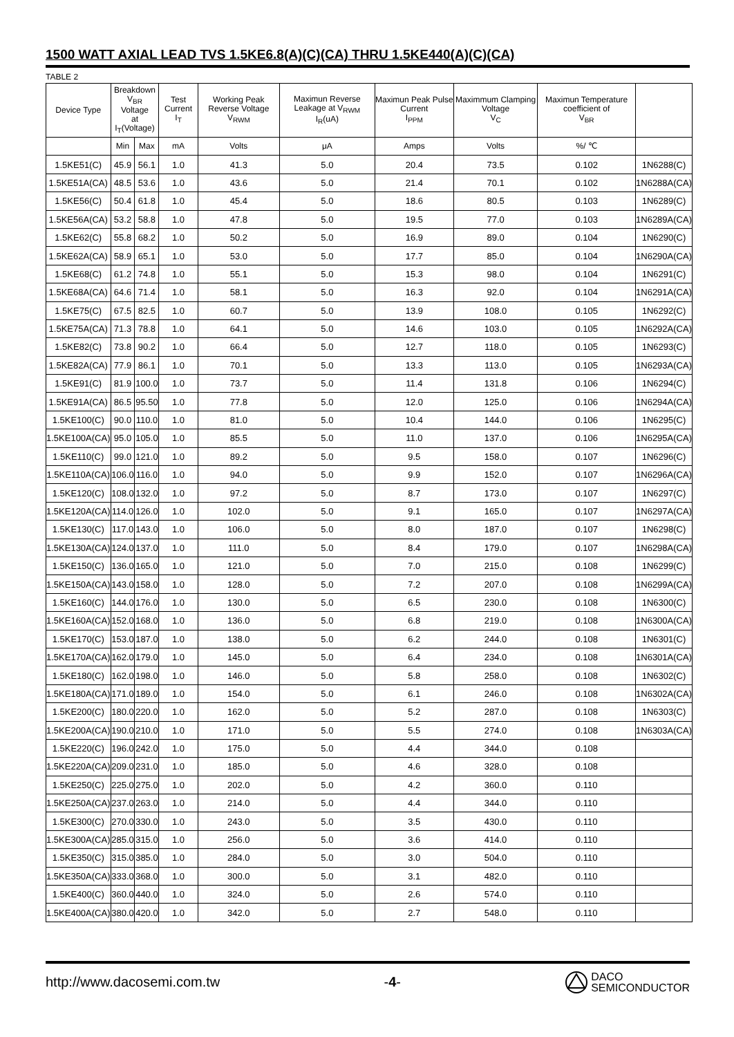1500 WATT AXIAL LEAD TVS 1.5KE6.8(A)(C)(CA) THRU 1.5KE440(A)(C)(CA)
TABLE 2
| Device Type | Breakdown V<sub>BR</sub> Voltage at I<sub>T</sub>(Voltage) | | Test Current I<sub>T</sub> | Working Peak Reverse Voltage V<sub>RWM</sub> | Maximun Reverse Leakage at V<sub>RWM</sub> I<sub>R</sub>(uA) | Maximun Peak Pulse Current I<sub>PPM</sub> | Maximmum Clamping Voltage V<sub>C</sub> | Maximun Temperature coefficient of V<sub>BR</sub> | |
| --- | --- | --- | --- | --- | --- | --- | --- | --- | --- |
| | Min | Max | mA | Volts | μA | Amps | Volts | %/ ℃ | |
| 1.5KE51(C) | 45.9 | 56.1 | 1.0 | 41.3 | 5.0 | 20.4 | 73.5 | 0.102 | 1N6288(C) |
| 1.5KE51A(CA) | 48.5 | 53.6 | 1.0 | 43.6 | 5.0 | 21.4 | 70.1 | 0.102 | 1N6288A(CA) |
| 1.5KE56(C) | 50.4 | 61.8 | 1.0 | 45.4 | 5.0 | 18.6 | 80.5 | 0.103 | 1N6289(C) |
| 1.5KE56A(CA) | 53.2 | 58.8 | 1.0 | 47.8 | 5.0 | 19.5 | 77.0 | 0.103 | 1N6289A(CA) |
| 1.5KE62(C) | 55.8 | 68.2 | 1.0 | 50.2 | 5.0 | 16.9 | 89.0 | 0.104 | 1N6290(C) |
| 1.5KE62A(CA) | 58.9 | 65.1 | 1.0 | 53.0 | 5.0 | 17.7 | 85.0 | 0.104 | 1N6290A(CA) |
| 1.5KE68(C) | 61.2 | 74.8 | 1.0 | 55.1 | 5.0 | 15.3 | 98.0 | 0.104 | 1N6291(C) |
| 1.5KE68A(CA) | 64.6 | 71.4 | 1.0 | 58.1 | 5.0 | 16.3 | 92.0 | 0.104 | 1N6291A(CA) |
| 1.5KE75(C) | 67.5 | 82.5 | 1.0 | 60.7 | 5.0 | 13.9 | 108.0 | 0.105 | 1N6292(C) |
| 1.5KE75A(CA) | 71.3 | 78.8 | 1.0 | 64.1 | 5.0 | 14.6 | 103.0 | 0.105 | 1N6292A(CA) |
| 1.5KE82(C) | 73.8 | 90.2 | 1.0 | 66.4 | 5.0 | 12.7 | 118.0 | 0.105 | 1N6293(C) |
| 1.5KE82A(CA) | 77.9 | 86.1 | 1.0 | 70.1 | 5.0 | 13.3 | 113.0 | 0.105 | 1N6293A(CA) |
| 1.5KE91(C) | 81.9 | 100.0 | 1.0 | 73.7 | 5.0 | 11.4 | 131.8 | 0.106 | 1N6294(C) |
| 1.5KE91A(CA) | 86.5 | 95.50 | 1.0 | 77.8 | 5.0 | 12.0 | 125.0 | 0.106 | 1N6294A(CA) |
| 1.5KE100(C) | 90.0 | 110.0 | 1.0 | 81.0 | 5.0 | 10.4 | 144.0 | 0.106 | 1N6295(C) |
| 1.5KE100A(CA) | 95.0 | 105.0 | 1.0 | 85.5 | 5.0 | 11.0 | 137.0 | 0.106 | 1N6295A(CA) |
| 1.5KE110(C) | 99.0 | 121.0 | 1.0 | 89.2 | 5.0 | 9.5 | 158.0 | 0.107 | 1N6296(C) |
| 1.5KE110A(CA) | 106.0 | 116.0 | 1.0 | 94.0 | 5.0 | 9.9 | 152.0 | 0.107 | 1N6296A(CA) |
| 1.5KE120(C) | 108.0 | 132.0 | 1.0 | 97.2 | 5.0 | 8.7 | 173.0 | 0.107 | 1N6297(C) |
| 1.5KE120A(CA) | 114.0 | 126.0 | 1.0 | 102.0 | 5.0 | 9.1 | 165.0 | 0.107 | 1N6297A(CA) |
| 1.5KE130(C) | 117.0 | 143.0 | 1.0 | 106.0 | 5.0 | 8.0 | 187.0 | 0.107 | 1N6298(C) |
| 1.5KE130A(CA) | 124.0 | 137.0 | 1.0 | 111.0 | 5.0 | 8.4 | 179.0 | 0.107 | 1N6298A(CA) |
| 1.5KE150(C) | 136.0 | 165.0 | 1.0 | 121.0 | 5.0 | 7.0 | 215.0 | 0.108 | 1N6299(C) |
| 1.5KE150A(CA) | 143.0 | 158.0 | 1.0 | 128.0 | 5.0 | 7.2 | 207.0 | 0.108 | 1N6299A(CA) |
| 1.5KE160(C) | 144.0 | 176.0 | 1.0 | 130.0 | 5.0 | 6.5 | 230.0 | 0.108 | 1N6300(C) |
| 1.5KE160A(CA) | 152.0 | 168.0 | 1.0 | 136.0 | 5.0 | 6.8 | 219.0 | 0.108 | 1N6300A(CA) |
| 1.5KE170(C) | 153.0 | 187.0 | 1.0 | 138.0 | 5.0 | 6.2 | 244.0 | 0.108 | 1N6301(C) |
| 1.5KE170A(CA) | 162.0 | 179.0 | 1.0 | 145.0 | 5.0 | 6.4 | 234.0 | 0.108 | 1N6301A(CA) |
| 1.5KE180(C) | 162.0 | 198.0 | 1.0 | 146.0 | 5.0 | 5.8 | 258.0 | 0.108 | 1N6302(C) |
| 1.5KE180A(CA) | 171.0 | 189.0 | 1.0 | 154.0 | 5.0 | 6.1 | 246.0 | 0.108 | 1N6302A(CA) |
| 1.5KE200(C) | 180.0 | 220.0 | 1.0 | 162.0 | 5.0 | 5.2 | 287.0 | 0.108 | 1N6303(C) |
| 1.5KE200A(CA) | 190.0 | 210.0 | 1.0 | 171.0 | 5.0 | 5.5 | 274.0 | 0.108 | 1N6303A(CA) |
| 1.5KE220(C) | 196.0 | 242.0 | 1.0 | 175.0 | 5.0 | 4.4 | 344.0 | 0.108 | |
| 1.5KE220A(CA) | 209.0 | 231.0 | 1.0 | 185.0 | 5.0 | 4.6 | 328.0 | 0.108 | |
| 1.5KE250(C) | 225.0 | 275.0 | 1.0 | 202.0 | 5.0 | 4.2 | 360.0 | 0.110 | |
| 1.5KE250A(CA) | 237.0 | 263.0 | 1.0 | 214.0 | 5.0 | 4.4 | 344.0 | 0.110 | |
| 1.5KE300(C) | 270.0 | 330.0 | 1.0 | 243.0 | 5.0 | 3.5 | 430.0 | 0.110 | |
| 1.5KE300A(CA) | 285.0 | 315.0 | 1.0 | 256.0 | 5.0 | 3.6 | 414.0 | 0.110 | |
| 1.5KE350(C) | 315.0 | 385.0 | 1.0 | 284.0 | 5.0 | 3.0 | 504.0 | 0.110 | |
| 1.5KE350A(CA) | 333.0 | 368.0 | 1.0 | 300.0 | 5.0 | 3.1 | 482.0 | 0.110 | |
| 1.5KE400(C) | 360.0 | 440.0 | 1.0 | 324.0 | 5.0 | 2.6 | 574.0 | 0.110 | |
| 1.5KE400A(CA) | 380.0 | 420.0 | 1.0 | 342.0 | 5.0 | 2.7 | 548.0 | 0.110 | |
http://www.dacosemi.com.tw -4- DACO
SEMICONDUCTOR